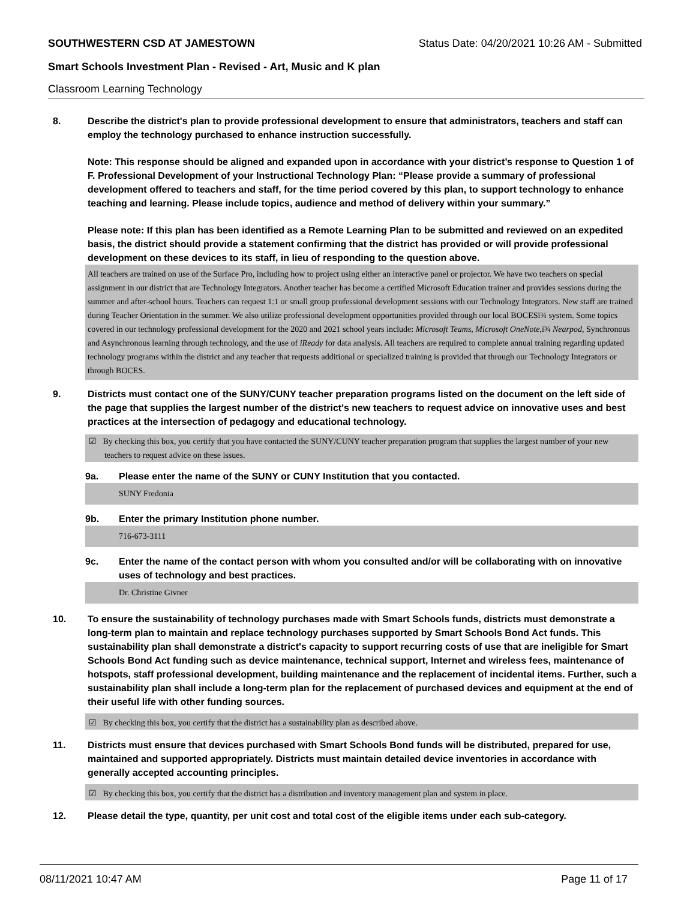SOUTHWESTERN CSD AT JAMESTOWN Status Date: 04/20/2021 10:26 AM - Submitted
Smart Schools Investment Plan - Revised - Art, Music and K plan
Classroom Learning Technology
8. Describe the district's plan to provide professional development to ensure that administrators, teachers and staff can employ the technology purchased to enhance instruction successfully.
Note: This response should be aligned and expanded upon in accordance with your district’s response to Question 1 of F. Professional Development of your Instructional Technology Plan: “Please provide a summary of professional development offered to teachers and staff, for the time period covered by this plan, to support technology to enhance teaching and learning. Please include topics, audience and method of delivery within your summary.”
Please note: If this plan has been identified as a Remote Learning Plan to be submitted and reviewed on an expedited basis, the district should provide a statement confirming that the district has provided or will provide professional development on these devices to its staff, in lieu of responding to the question above.
All teachers are trained on use of the Surface Pro, including how to project using either an interactive panel or projector. We have two teachers on special assignment in our district that are Technology Integrators. Another teacher has become a certified Microsoft Education trainer and provides sessions during the summer and after-school hours. Teachers can request 1:1 or small group professional development sessions with our Technology Integrators. New staff are trained during Teacher Orientation in the summer. We also utilize professional development opportunities provided through our local BOCESï¾ system. Some topics covered in our technology professional development for the 2020 and 2021 school years include: Microsoft Teams, Microsoft OneNote,ï¾ Nearpod, Synchronous and Asynchronous learning through technology, and the use of iReady for data analysis. All teachers are required to complete annual training regarding updated technology programs within the district and any teacher that requests additional or specialized training is provided that through our Technology Integrators or through BOCES.
9. Districts must contact one of the SUNY/CUNY teacher preparation programs listed on the document on the left side of the page that supplies the largest number of the district's new teachers to request advice on innovative uses and best practices at the intersection of pedagogy and educational technology.
☑ By checking this box, you certify that you have contacted the SUNY/CUNY teacher preparation program that supplies the largest number of your new teachers to request advice on these issues.
9a. Please enter the name of the SUNY or CUNY Institution that you contacted.
SUNY Fredonia
9b. Enter the primary Institution phone number.
716-673-3111
9c. Enter the name of the contact person with whom you consulted and/or will be collaborating with on innovative uses of technology and best practices.
Dr. Christine Givner
10. To ensure the sustainability of technology purchases made with Smart Schools funds, districts must demonstrate a long-term plan to maintain and replace technology purchases supported by Smart Schools Bond Act funds. This sustainability plan shall demonstrate a district's capacity to support recurring costs of use that are ineligible for Smart Schools Bond Act funding such as device maintenance, technical support, Internet and wireless fees, maintenance of hotspots, staff professional development, building maintenance and the replacement of incidental items. Further, such a sustainability plan shall include a long-term plan for the replacement of purchased devices and equipment at the end of their useful life with other funding sources.
☑ By checking this box, you certify that the district has a sustainability plan as described above.
11. Districts must ensure that devices purchased with Smart Schools Bond funds will be distributed, prepared for use, maintained and supported appropriately. Districts must maintain detailed device inventories in accordance with generally accepted accounting principles.
☑ By checking this box, you certify that the district has a distribution and inventory management plan and system in place.
12. Please detail the type, quantity, per unit cost and total cost of the eligible items under each sub-category.
08/11/2021 10:47 AM Page 11 of 17